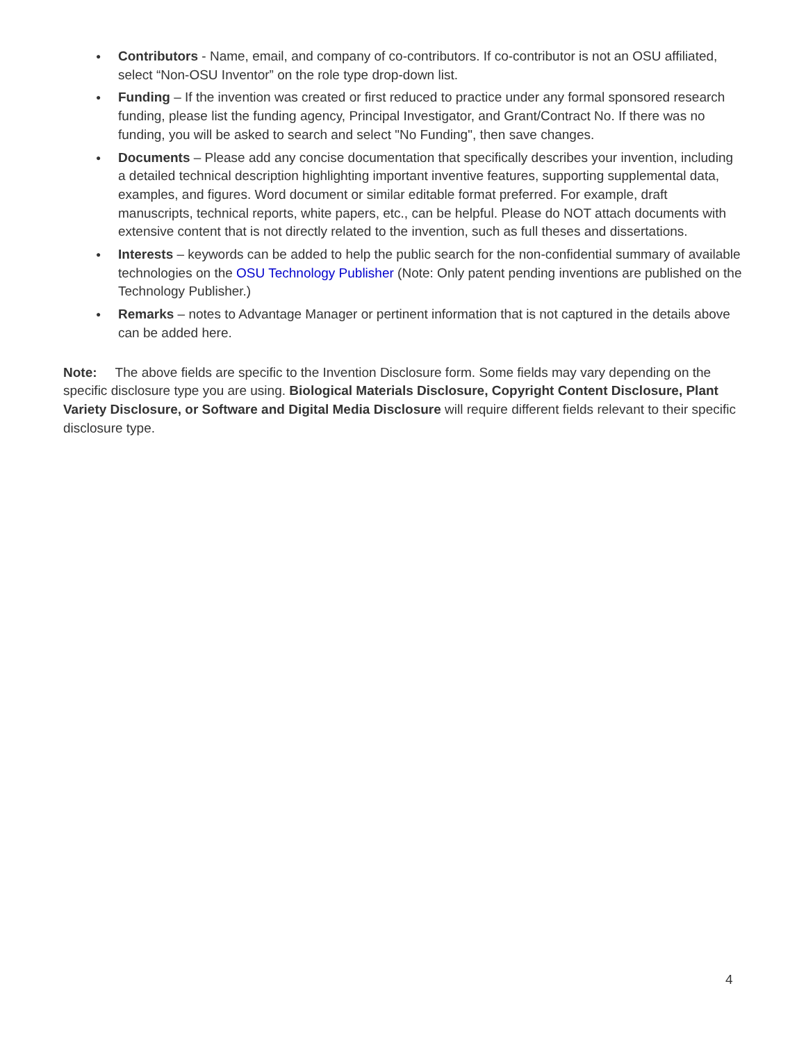● Contributors - Name, email, and company of co-contributors. If co-contributor is not an OSU affiliated, select “Non-OSU Inventor” on the role type drop-down list.
● Funding – If the invention was created or first reduced to practice under any formal sponsored research funding, please list the funding agency, Principal Investigator, and Grant/Contract No. If there was no funding, you will be asked to search and select "No Funding", then save changes.
● Documents – Please add any concise documentation that specifically describes your invention, including a detailed technical description highlighting important inventive features, supporting supplemental data, examples, and figures. Word document or similar editable format preferred. For example, draft manuscripts, technical reports, white papers, etc., can be helpful. Please do NOT attach documents with extensive content that is not directly related to the invention, such as full theses and dissertations.
● Interests – keywords can be added to help the public search for the non-confidential summary of available technologies on the OSU Technology Publisher (Note: Only patent pending inventions are published on the Technology Publisher.)
● Remarks – notes to Advantage Manager or pertinent information that is not captured in the details above can be added here.
Note: The above fields are specific to the Invention Disclosure form. Some fields may vary depending on the specific disclosure type you are using. Biological Materials Disclosure, Copyright Content Disclosure, Plant Variety Disclosure, or Software and Digital Media Disclosure will require different fields relevant to their specific disclosure type.
4